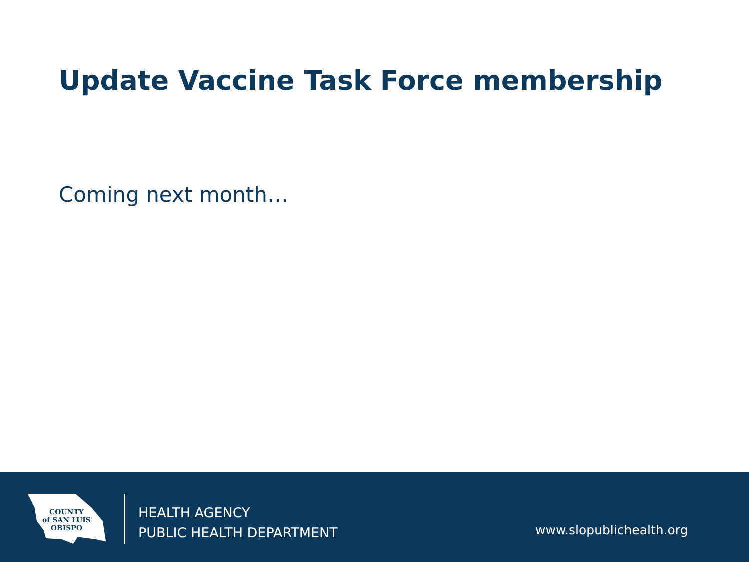Update Vaccine Task Force membership
Coming next month…
COUNTY
of SAN LUIS
OBISPO
HEALTH AGENCY
PUBLIC HEALTH DEPARTMENT
www.slopublichealth.org